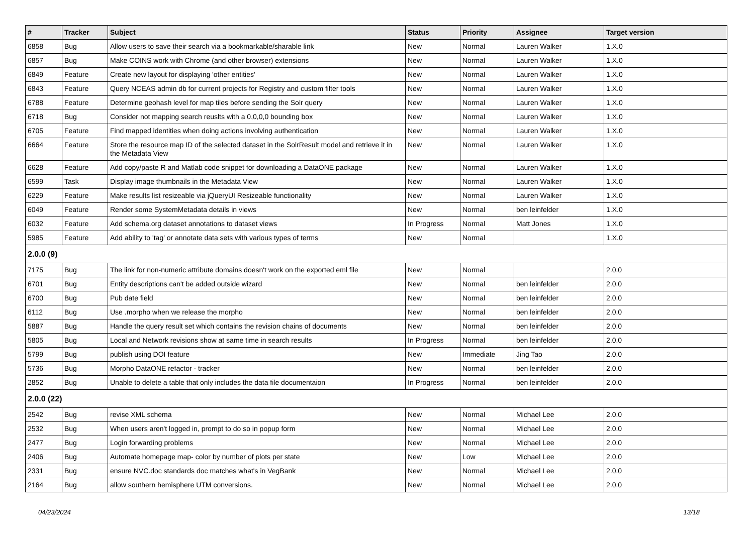| # | Tracker | Subject | Status | Priority | Assignee | Target version |
| --- | --- | --- | --- | --- | --- | --- |
| 6858 | Bug | Allow users to save their search via a bookmarkable/sharable link | New | Normal | Lauren Walker | 1.X.0 |
| 6857 | Bug | Make COINS work with Chrome (and other browser) extensions | New | Normal | Lauren Walker | 1.X.0 |
| 6849 | Feature | Create new layout for displaying 'other entities' | New | Normal | Lauren Walker | 1.X.0 |
| 6843 | Feature | Query NCEAS admin db for current projects for Registry and custom filter tools | New | Normal | Lauren Walker | 1.X.0 |
| 6788 | Feature | Determine geohash level for map tiles before sending the Solr query | New | Normal | Lauren Walker | 1.X.0 |
| 6718 | Bug | Consider not mapping search reuslts with a 0,0,0,0 bounding box | New | Normal | Lauren Walker | 1.X.0 |
| 6705 | Feature | Find mapped identities when doing actions involving authentication | New | Normal | Lauren Walker | 1.X.0 |
| 6664 | Feature | Store the resource map ID of the selected dataset in the SolrResult model and retrieve it in the Metadata View | New | Normal | Lauren Walker | 1.X.0 |
| 6628 | Feature | Add copy/paste R and Matlab code snippet for downloading a DataONE package | New | Normal | Lauren Walker | 1.X.0 |
| 6599 | Task | Display image thumbnails in the Metadata View | New | Normal | Lauren Walker | 1.X.0 |
| 6229 | Feature | Make results list resizeable via jQueryUI Resizeable functionality | New | Normal | Lauren Walker | 1.X.0 |
| 6049 | Feature | Render some SystemMetadata details in views | New | Normal | ben leinfelder | 1.X.0 |
| 6032 | Feature | Add schema.org dataset annotations to dataset views | In Progress | Normal | Matt Jones | 1.X.0 |
| 5985 | Feature | Add ability to 'tag' or annotate data sets with various types of terms | New | Normal | | 1.X.0 |
| 2.0.0 (9) | | | | | | |
| 7175 | Bug | The link for non-numeric attribute domains doesn't work on the exported eml file | New | Normal | | 2.0.0 |
| 6701 | Bug | Entity descriptions can't be added outside wizard | New | Normal | ben leinfelder | 2.0.0 |
| 6700 | Bug | Pub date field | New | Normal | ben leinfelder | 2.0.0 |
| 6112 | Bug | Use .morpho when we release the morpho | New | Normal | ben leinfelder | 2.0.0 |
| 5887 | Bug | Handle the query result set which contains the revision chains of documents | New | Normal | ben leinfelder | 2.0.0 |
| 5805 | Bug | Local and Network revisions show at same time in search results | In Progress | Normal | ben leinfelder | 2.0.0 |
| 5799 | Bug | publish using DOI feature | New | Immediate | Jing Tao | 2.0.0 |
| 5736 | Bug | Morpho DataONE refactor - tracker | New | Normal | ben leinfelder | 2.0.0 |
| 2852 | Bug | Unable to delete a table that only includes the data file documentaion | In Progress | Normal | ben leinfelder | 2.0.0 |
| 2.0.0 (22) | | | | | | |
| 2542 | Bug | revise XML schema | New | Normal | Michael Lee | 2.0.0 |
| 2532 | Bug | When users aren't logged in, prompt to do so in popup form | New | Normal | Michael Lee | 2.0.0 |
| 2477 | Bug | Login forwarding problems | New | Normal | Michael Lee | 2.0.0 |
| 2406 | Bug | Automate homepage map- color by number of plots per state | New | Low | Michael Lee | 2.0.0 |
| 2331 | Bug | ensure NVC.doc standards doc matches what's in VegBank | New | Normal | Michael Lee | 2.0.0 |
| 2164 | Bug | allow southern hemisphere UTM conversions. | New | Normal | Michael Lee | 2.0.0 |
04/23/2024 13/18